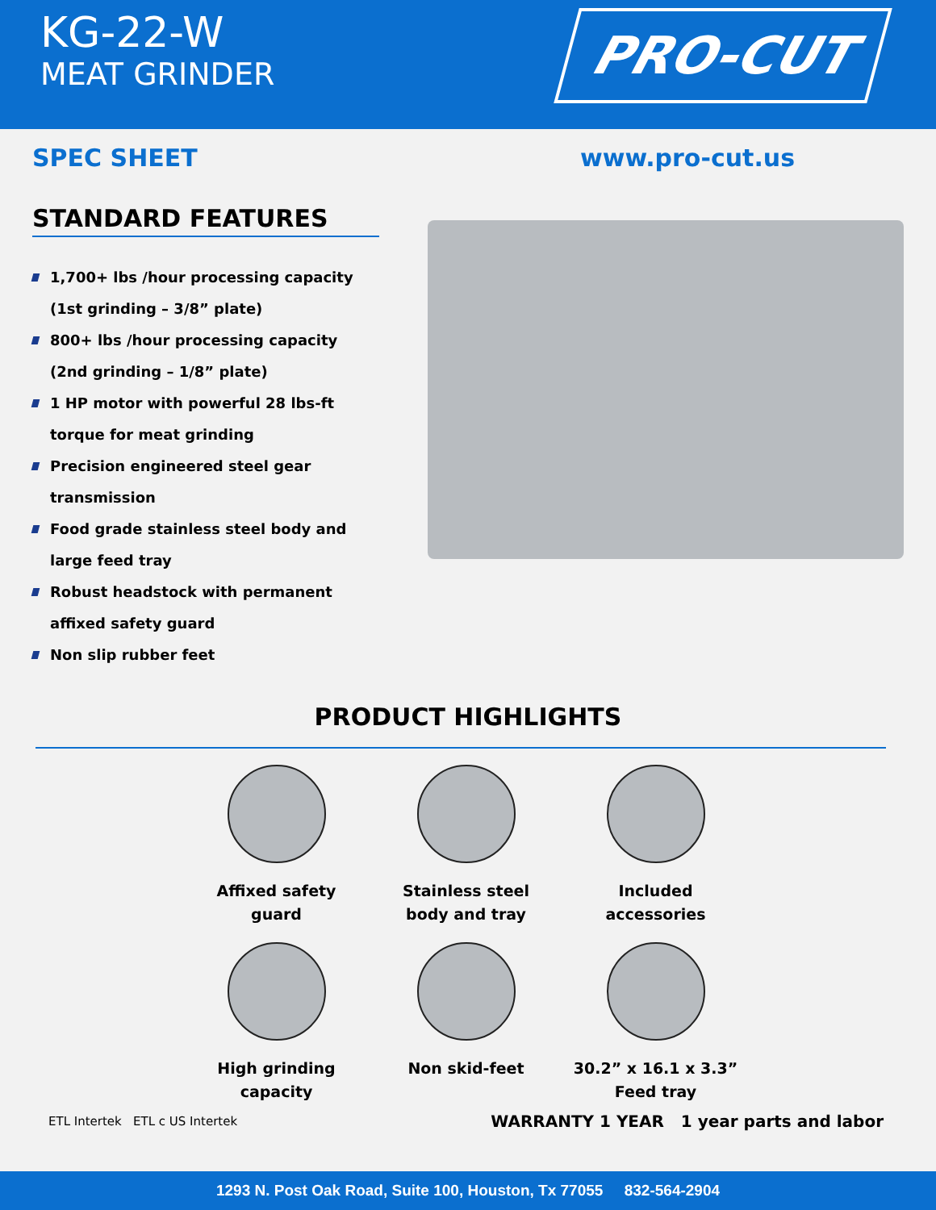KG-22-W
MEAT GRINDER
PRO-CUT
SPEC SHEET www.pro-cut.us
STANDARD FEATURES
1,700+ lbs /hour processing capacity
(1st grinding – 3/8” plate)
800+ lbs /hour processing capacity
(2nd grinding – 1/8” plate)
1 HP motor with powerful 28 lbs-ft torque for meat grinding
Precision engineered steel gear transmission
Food grade stainless steel body and large feed tray
Robust headstock with permanent affixed safety guard
Non slip rubber feet
PRODUCT HIGHLIGHTS
Affixed safety
guard
Stainless steel
body and tray
Included
accessories
High grinding
capacity
Non skid-feet
30.2” x 16.1 x 3.3”
Feed tray
ETL Intertek ETL c US Intertek
WARRANTY 1 YEAR 1 year parts and labor
1293 N. Post Oak Road, Suite 100, Houston, Tx 77055 832-564-2904